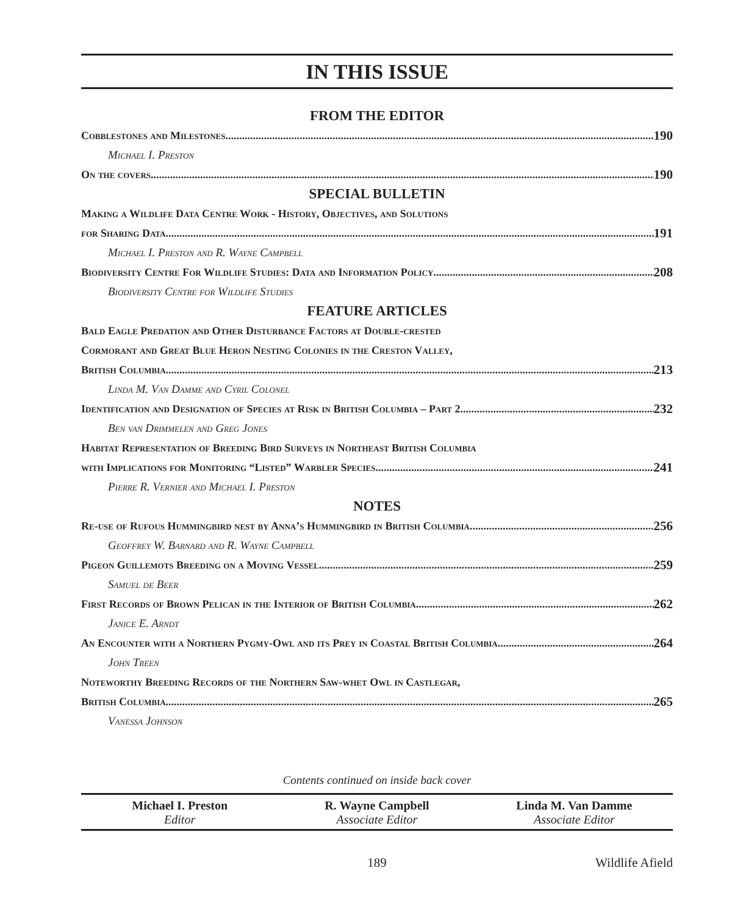IN THIS ISSUE
FROM THE EDITOR
Cobblestones and Milestones 190
Michael I. Preston
On the covers 190
SPECIAL BULLETIN
Making a Wildlife Data Centre Work - History, Objectives, and Solutions
for Sharing Data 191
Michael I. Preston and R. Wayne Campbell
Biodiversity Centre For Wildlife Studies: Data and Information Policy 208
Biodiversity Centre for Wildlife Studies
FEATURE ARTICLES
Bald Eagle Predation and Other Disturbance Factors at Double-crested
Cormorant and Great Blue Heron Nesting Colonies in the Creston Valley,
British Columbia 213
Linda M. Van Damme and Cyril Colonel
Identification and Designation of Species at Risk in British Columbia – Part 2 232
Ben van Drimmelen and Greg Jones
Habitat Representation of Breeding Bird Surveys in Northeast British Columbia
with Implications for Monitoring “Listed” Warbler Species 241
Pierre R. Vernier and Michael I. Preston
NOTES
Re-use of Rufous Hummingbird nest by Anna’s Hummingbird in British Columbia 256
Geoffrey W. Barnard and R. Wayne Campbell
Pigeon Guillemots Breeding on a Moving Vessel 259
Samuel de Beer
First Records of Brown Pelican in the Interior of British Columbia 262
Janice E. Arndt
An Encounter with a Northern Pygmy-Owl and its Prey in Coastal British Columbia 264
John Treen
Noteworthy Breeding Records of the Northern Saw-whet Owl in Castlegar,
British Columbia 265
Vanessa Johnson
Contents continued on inside back cover
Michael I. Preston
Editor
R. Wayne Campbell
Associate Editor
Linda M. Van Damme
Associate Editor
189 Wildlife Afield